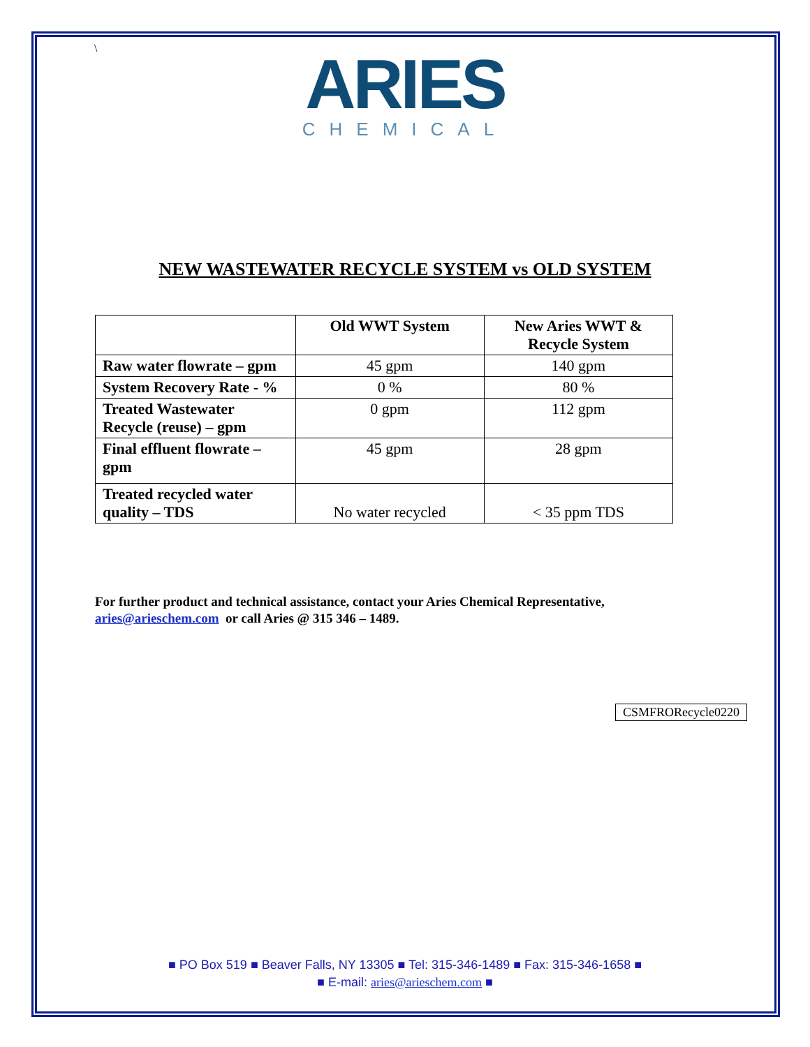\
ARIES
CHEMICAL
NEW WASTEWATER RECYCLE SYSTEM vs OLD SYSTEM
| | Old WWT System | New Aries WWT & Recycle System |
| --- | --- | --- |
| Raw water flowrate – gpm | 45 gpm | 140 gpm |
| System Recovery Rate - % | 0 % | 80 % |
| Treated Wastewater Recycle (reuse) – gpm | 0 gpm | 112 gpm |
| Final effluent flowrate – gpm | 45 gpm | 28 gpm |
| Treated recycled water quality – TDS | No water recycled | < 35 ppm TDS |
For further product and technical assistance, contact your Aries Chemical Representative,
aries@arieschem.com or call Aries @ 315 346 – 1489.
CSMFRORecycle0220
■ PO Box 519 ■ Beaver Falls, NY 13305 ■ Tel: 315-346-1489 ■ Fax: 315-346-1658 ■
■ E-mail: aries@arieschem.com ■